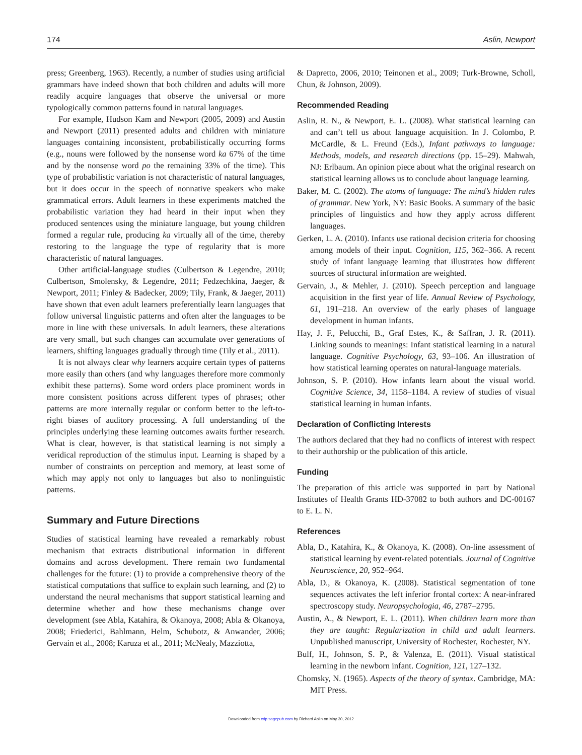174 Aslin, Newport
press; Greenberg, 1963). Recently, a number of studies using artificial grammars have indeed shown that both children and adults will more readily acquire languages that observe the universal or more typologically common patterns found in natural languages.
For example, Hudson Kam and Newport (2005, 2009) and Austin and Newport (2011) presented adults and children with miniature languages containing inconsistent, probabilistically occurring forms (e.g., nouns were followed by the nonsense word ka 67% of the time and by the nonsense word po the remaining 33% of the time). This type of probabilistic variation is not characteristic of natural languages, but it does occur in the speech of nonnative speakers who make grammatical errors. Adult learners in these experiments matched the probabilistic variation they had heard in their input when they produced sentences using the miniature language, but young children formed a regular rule, producing ka virtually all of the time, thereby restoring to the language the type of regularity that is more characteristic of natural languages.
Other artificial-language studies (Culbertson & Legendre, 2010; Culbertson, Smolensky, & Legendre, 2011; Fedzechkina, Jaeger, & Newport, 2011; Finley & Badecker, 2009; Tily, Frank, & Jaeger, 2011) have shown that even adult learners preferentially learn languages that follow universal linguistic patterns and often alter the languages to be more in line with these universals. In adult learners, these alterations are very small, but such changes can accumulate over generations of learners, shifting languages gradually through time (Tily et al., 2011).
It is not always clear why learners acquire certain types of patterns more easily than others (and why languages therefore more commonly exhibit these patterns). Some word orders place prominent words in more consistent positions across different types of phrases; other patterns are more internally regular or conform better to the left-to-right biases of auditory processing. A full understanding of the principles underlying these learning outcomes awaits further research. What is clear, however, is that statistical learning is not simply a veridical reproduction of the stimulus input. Learning is shaped by a number of constraints on perception and memory, at least some of which may apply not only to languages but also to nonlinguistic patterns.
Summary and Future Directions
Studies of statistical learning have revealed a remarkably robust mechanism that extracts distributional information in different domains and across development. There remain two fundamental challenges for the future: (1) to provide a comprehensive theory of the statistical computations that suffice to explain such learning, and (2) to understand the neural mechanisms that support statistical learning and determine whether and how these mechanisms change over development (see Abla, Katahira, & Okanoya, 2008; Abla & Okanoya, 2008; Friederici, Bahlmann, Helm, Schubotz, & Anwander, 2006; Gervain et al., 2008; Karuza et al., 2011; McNealy, Mazziotta,
& Dapretto, 2006, 2010; Teinonen et al., 2009; Turk-Browne, Scholl, Chun, & Johnson, 2009).
Recommended Reading
Aslin, R. N., & Newport, E. L. (2008). What statistical learning can and can’t tell us about language acquisition. In J. Colombo, P. McCardle, & L. Freund (Eds.), Infant pathways to language: Methods, models, and research directions (pp. 15–29). Mahwah, NJ: Erlbaum. An opinion piece about what the original research on statistical learning allows us to conclude about language learning.
Baker, M. C. (2002). The atoms of language: The mind’s hidden rules of grammar. New York, NY: Basic Books. A summary of the basic principles of linguistics and how they apply across different languages.
Gerken, L. A. (2010). Infants use rational decision criteria for choosing among models of their input. Cognition, 115, 362–366. A recent study of infant language learning that illustrates how different sources of structural information are weighted.
Gervain, J., & Mehler, J. (2010). Speech perception and language acquisition in the first year of life. Annual Review of Psychology, 61, 191–218. An overview of the early phases of language development in human infants.
Hay, J. F., Pelucchi, B., Graf Estes, K., & Saffran, J. R. (2011). Linking sounds to meanings: Infant statistical learning in a natural language. Cognitive Psychology, 63, 93–106. An illustration of how statistical learning operates on natural-language materials.
Johnson, S. P. (2010). How infants learn about the visual world. Cognitive Science, 34, 1158–1184. A review of studies of visual statistical learning in human infants.
Declaration of Conflicting Interests
The authors declared that they had no conflicts of interest with respect to their authorship or the publication of this article.
Funding
The preparation of this article was supported in part by National Institutes of Health Grants HD-37082 to both authors and DC-00167 to E. L. N.
References
Abla, D., Katahira, K., & Okanoya, K. (2008). On-line assessment of statistical learning by event-related potentials. Journal of Cognitive Neuroscience, 20, 952–964.
Abla, D., & Okanoya, K. (2008). Statistical segmentation of tone sequences activates the left inferior frontal cortex: A near-infrared spectroscopy study. Neuropsychologia, 46, 2787–2795.
Austin, A., & Newport, E. L. (2011). When children learn more than they are taught: Regularization in child and adult learners. Unpublished manuscript, University of Rochester, Rochester, NY.
Bulf, H., Johnson, S. P., & Valenza, E. (2011). Visual statistical learning in the newborn infant. Cognition, 121, 127–132.
Chomsky, N. (1965). Aspects of the theory of syntax. Cambridge, MA: MIT Press.
Downloaded from cdp.sagepub.com by Richard Aslin on May 30, 2012